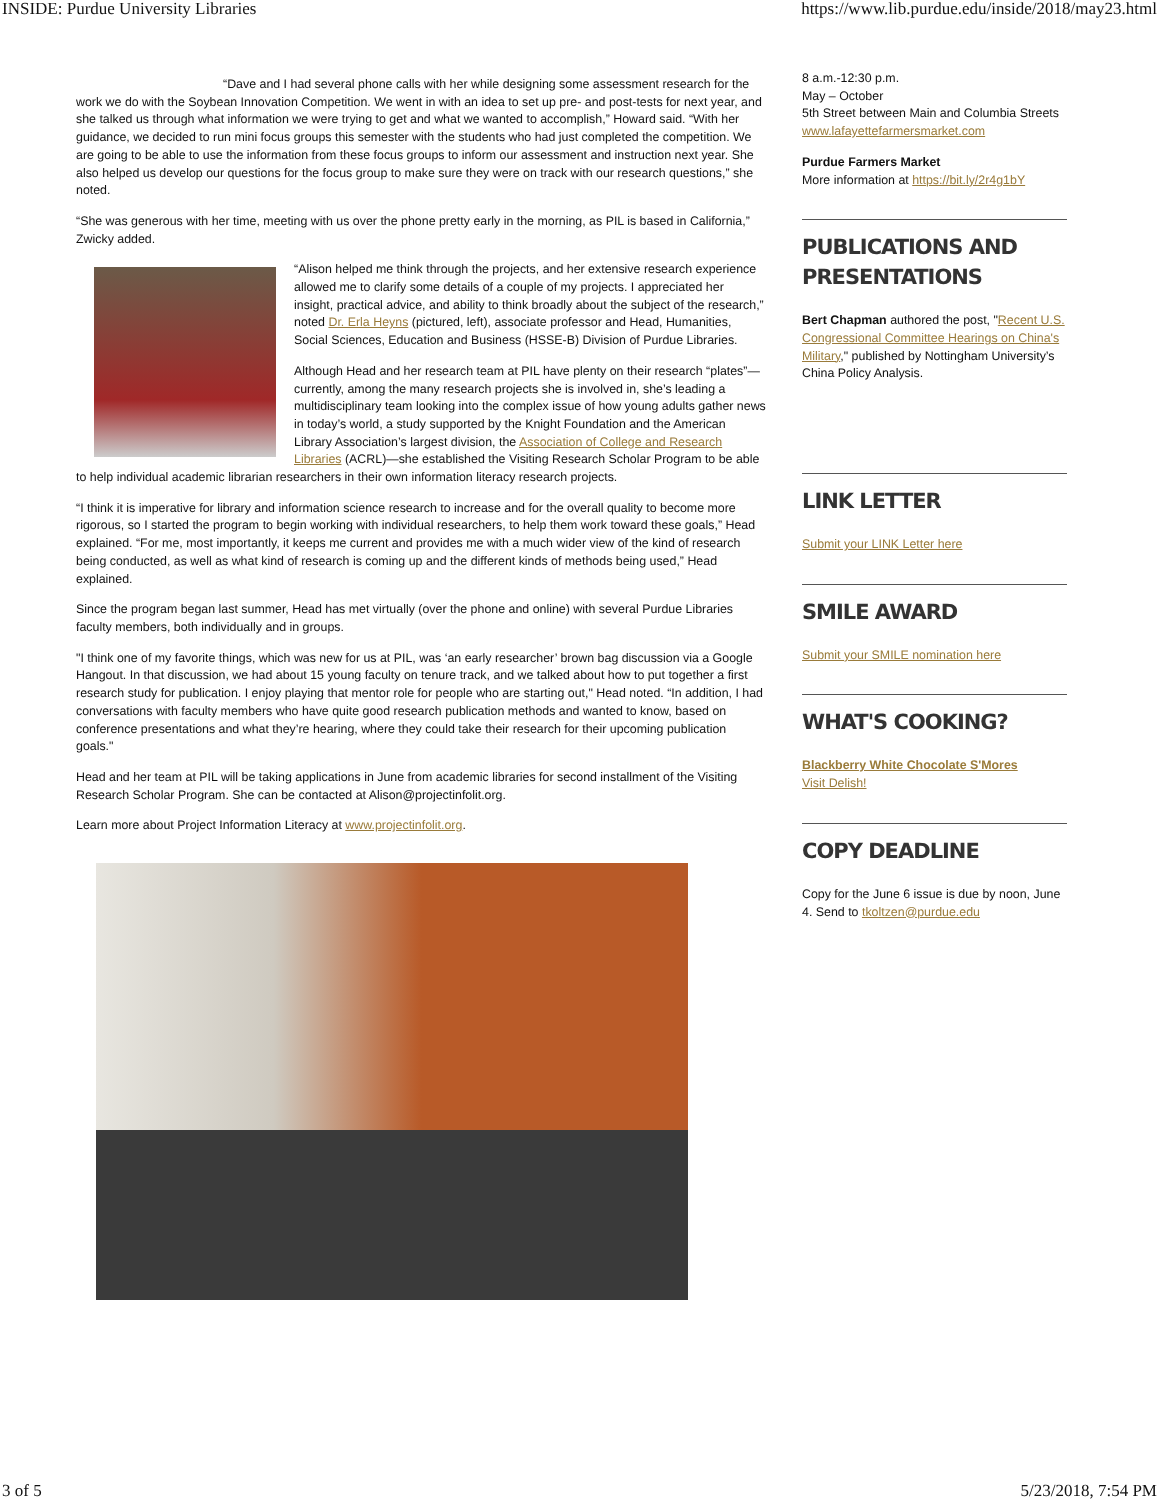INSIDE: Purdue University Libraries https://www.lib.purdue.edu/inside/2018/may23.html
“Dave and I had several phone calls with her while designing some assessment research for the work we do with the Soybean Innovation Competition. We went in with an idea to set up pre- and post-tests for next year, and she talked us through what information we were trying to get and what we wanted to accomplish,” Howard said. “With her guidance, we decided to run mini focus groups this semester with the students who had just completed the competition. We are going to be able to use the information from these focus groups to inform our assessment and instruction next year. She also helped us develop our questions for the focus group to make sure they were on track with our research questions,” she noted.
“She was generous with her time, meeting with us over the phone pretty early in the morning, as PIL is based in California,” Zwicky added.
“Alison helped me think through the projects, and her extensive research experience allowed me to clarify some details of a couple of my projects. I appreciated her insight, practical advice, and ability to think broadly about the subject of the research,” noted Dr. Erla Heyns (pictured, left), associate professor and Head, Humanities, Social Sciences, Education and Business (HSSE-B) Division of Purdue Libraries.
Although Head and her research team at PIL have plenty on their research “plates”—currently, among the many research projects she is involved in, she’s leading a multidisciplinary team looking into the complex issue of how young adults gather news in today’s world, a study supported by the Knight Foundation and the American Library Association’s largest division, the Association of College and Research Libraries (ACRL)—she established the Visiting Research Scholar Program to be able to help individual academic librarian researchers in their own information literacy research projects.
“I think it is imperative for library and information science research to increase and for the overall quality to become more rigorous, so I started the program to begin working with individual researchers, to help them work toward these goals,” Head explained. “For me, most importantly, it keeps me current and provides me with a much wider view of the kind of research being conducted, as well as what kind of research is coming up and the different kinds of methods being used,” Head explained.
Since the program began last summer, Head has met virtually (over the phone and online) with several Purdue Libraries faculty members, both individually and in groups.
"I think one of my favorite things, which was new for us at PIL, was ‘an early researcher’ brown bag discussion via a Google Hangout. In that discussion, we had about 15 young faculty on tenure track, and we talked about how to put together a first research study for publication. I enjoy playing that mentor role for people who are starting out," Head noted. “In addition, I had conversations with faculty members who have quite good research publication methods and wanted to know, based on conference presentations and what they’re hearing, where they could take their research for their upcoming publication goals."
Head and her team at PIL will be taking applications in June from academic libraries for second installment of the Visiting Research Scholar Program. She can be contacted at Alison@projectinfolit.org.
Learn more about Project Information Literacy at www.projectinfolit.org.
8 a.m.-12:30 p.m.
May – October
5th Street between Main and Columbia Streets
www.lafayettefarmersmarket.com
Purdue Farmers Market
More information at https://bit.ly/2r4g1bY
PUBLICATIONS AND PRESENTATIONS
Bert Chapman authored the post, "Recent U.S. Congressional Committee Hearings on China's Military," published by Nottingham University’s China Policy Analysis.
LINK LETTER
Submit your LINK Letter here
SMILE AWARD
Submit your SMILE nomination here
WHAT'S COOKING?
Blackberry White Chocolate S'Mores
Visit Delish!
COPY DEADLINE
Copy for the June 6 issue is due by noon, June 4. Send to tkoltzen@purdue.edu
3 of 5 5/23/2018, 7:54 PM